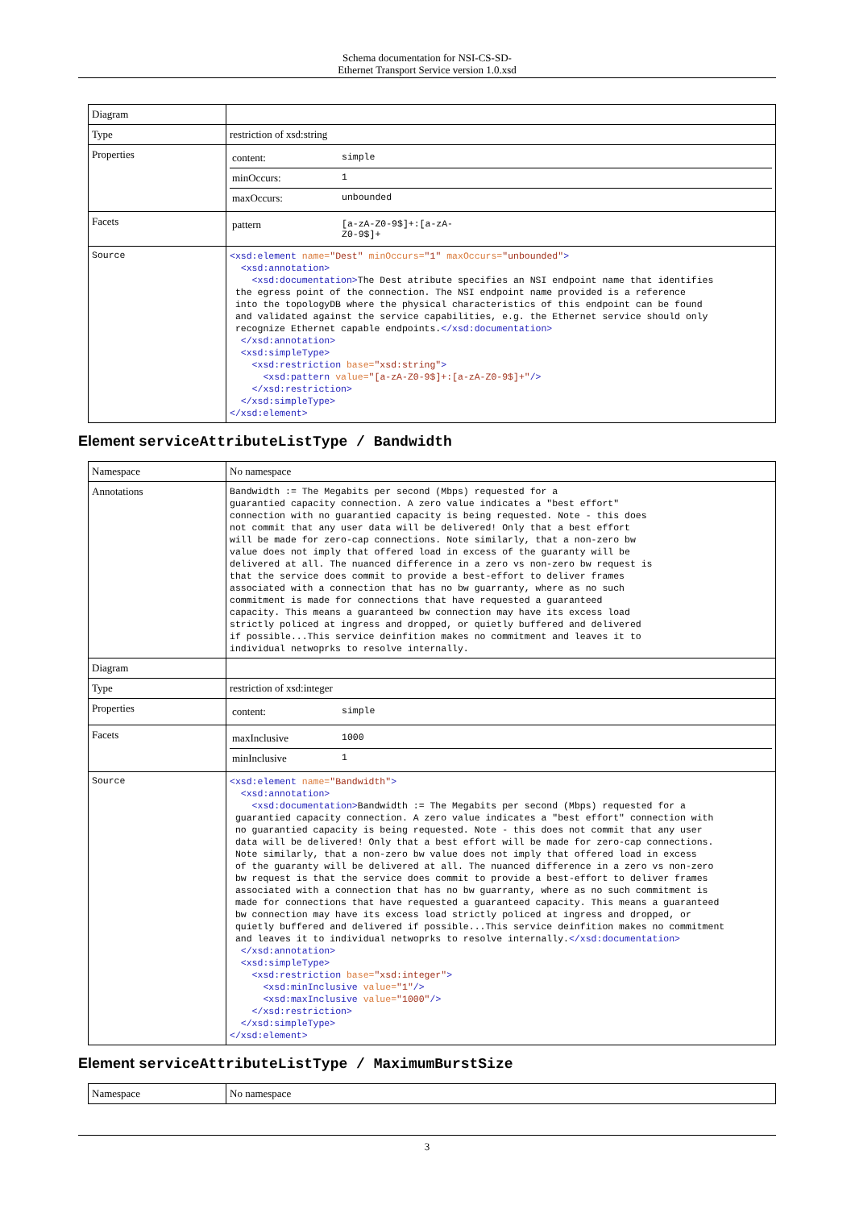Schema documentation for NSI-CS-SD-
Ethernet Transport Service version 1.0.xsd
| Diagram | |
| Type | restriction of xsd:string |
| Properties | / content: / simple / / minOccurs: / 1 / / maxOccurs: / unbounded / |
| Facets | / pattern / [a-zA-Z0-9$]+:[a-zA- Z0-9$]+ / |
| Source | <xsd:element name= "Dest" minOccurs= "1" maxOccurs= "unbounded" > <xsd:annotation> <xsd:documentation> The Dest atribute specifies an NSI endpoint name that identifies the egress point of the connection. The NSI endpoint name provided is a reference into the topologyDB where the physical characteristics of this endpoint can be found and validated against the service capabilities, e.g. the Ethernet service should only recognize Ethernet capable endpoints. </xsd:documentation> </xsd:annotation> <xsd:simpleType> <xsd:restriction base= "xsd:string" > <xsd:pattern value= "[a-zA-Z0-9$]+:[a-zA-Z0-9$]+" /> </xsd:restriction> </xsd:simpleType> </xsd:element> |
Element serviceAttributeListType / Bandwidth
| Namespace | No namespace |
| Annotations | Bandwidth := The Megabits per second (Mbps) requested for a guarantied capacity connection. A zero value indicates a "best effort" connection with no guarantied capacity is being requested. Note - this does not commit that any user data will be delivered! Only that a best effort will be made for zero-cap connections. Note similarly, that a non-zero bw value does not imply that offered load in excess of the guaranty will be delivered at all. The nuanced difference in a zero vs non-zero bw request is that the service does commit to provide a best-effort to deliver frames associated with a connection that has no bw guarranty, where as no such commitment is made for connections that have requested a guaranteed capacity. This means a guaranteed bw connection may have its excess load strictly policed at ingress and dropped, or quietly buffered and delivered if possible...This service deinfition makes no commitment and leaves it to individual netwoprks to resolve internally. |
| Diagram | |
| Type | restriction of xsd:integer |
| Properties | / content: / simple / |
| Facets | / maxInclusive / 1000 / / minInclusive / 1 / |
| Source | <xsd:element name= "Bandwidth" > <xsd:annotation> <xsd:documentation> Bandwidth := The Megabits per second (Mbps) requested for a guarantied capacity connection. A zero value indicates a "best effort" connection with no guarantied capacity is being requested. Note - this does not commit that any user data will be delivered! Only that a best effort will be made for zero-cap connections. Note similarly, that a non-zero bw value does not imply that offered load in excess of the guaranty will be delivered at all. The nuanced difference in a zero vs non-zero bw request is that the service does commit to provide a best-effort to deliver frames associated with a connection that has no bw guarranty, where as no such commitment is made for connections that have requested a guaranteed capacity. This means a guaranteed bw connection may have its excess load strictly policed at ingress and dropped, or quietly buffered and delivered if possible...This service deinfition makes no commitment and leaves it to individual netwoprks to resolve internally. </xsd:documentation> </xsd:annotation> <xsd:simpleType> <xsd:restriction base= "xsd:integer" > <xsd:minInclusive value= "1" /> <xsd:maxInclusive value= "1000" /> </xsd:restriction> </xsd:simpleType> </xsd:element> |
Element serviceAttributeListType / MaximumBurstSize
| Namespace | No namespace |
3